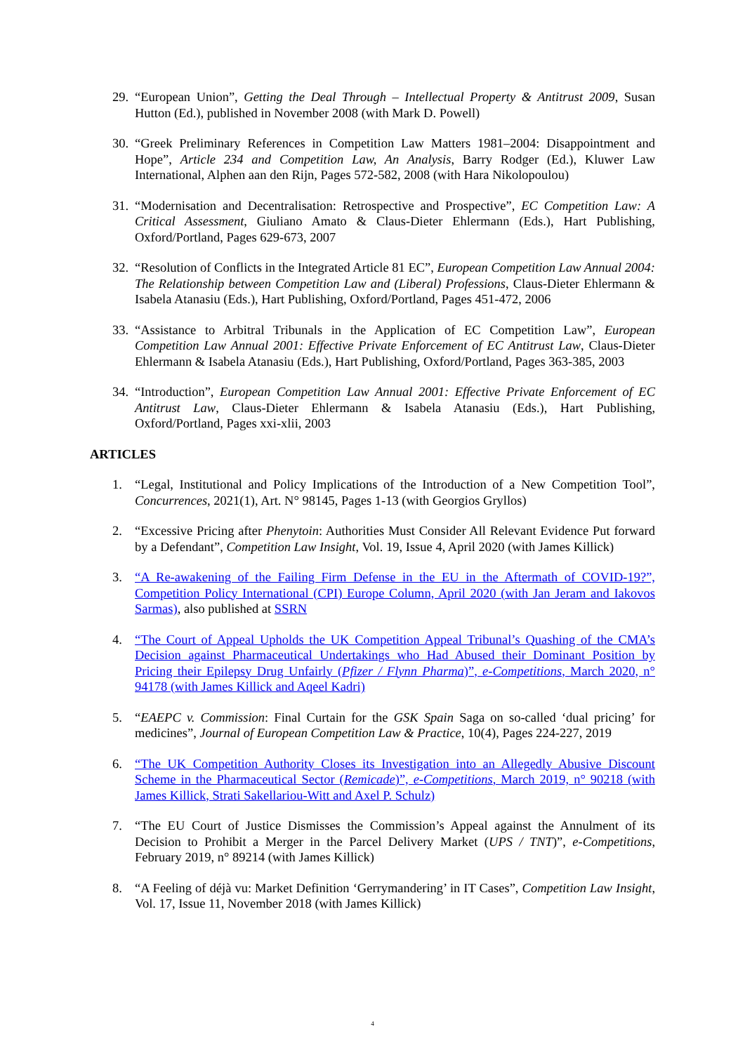29. “European Union”, Getting the Deal Through – Intellectual Property & Antitrust 2009, Susan Hutton (Ed.), published in November 2008 (with Mark D. Powell)
30. “Greek Preliminary References in Competition Law Matters 1981–2004: Disappointment and Hope”, Article 234 and Competition Law, An Analysis, Barry Rodger (Ed.), Kluwer Law International, Alphen aan den Rijn, Pages 572-582, 2008 (with Hara Nikolopoulou)
31. “Modernisation and Decentralisation: Retrospective and Prospective”, EC Competition Law: A Critical Assessment, Giuliano Amato & Claus-Dieter Ehlermann (Eds.), Hart Publishing, Oxford/Portland, Pages 629-673, 2007
32. “Resolution of Conflicts in the Integrated Article 81 EC”, European Competition Law Annual 2004: The Relationship between Competition Law and (Liberal) Professions, Claus-Dieter Ehlermann & Isabela Atanasiu (Eds.), Hart Publishing, Oxford/Portland, Pages 451-472, 2006
33. “Assistance to Arbitral Tribunals in the Application of EC Competition Law”, European Competition Law Annual 2001: Effective Private Enforcement of EC Antitrust Law, Claus-Dieter Ehlermann & Isabela Atanasiu (Eds.), Hart Publishing, Oxford/Portland, Pages 363-385, 2003
34. “Introduction”, European Competition Law Annual 2001: Effective Private Enforcement of EC Antitrust Law, Claus-Dieter Ehlermann & Isabela Atanasiu (Eds.), Hart Publishing, Oxford/Portland, Pages xxi-xlii, 2003
ARTICLES
1. “Legal, Institutional and Policy Implications of the Introduction of a New Competition Tool”, Concurrences, 2021(1), Art. N° 98145, Pages 1-13 (with Georgios Gryllos)
2. “Excessive Pricing after Phenytoin: Authorities Must Consider All Relevant Evidence Put forward by a Defendant”, Competition Law Insight, Vol. 19, Issue 4, April 2020 (with James Killick)
3. “A Re-awakening of the Failing Firm Defense in the EU in the Aftermath of COVID-19?”, Competition Policy International (CPI) Europe Column, April 2020 (with Jan Jeram and Iakovos Sarmas), also published at SSRN
4. “The Court of Appeal Upholds the UK Competition Appeal Tribunal’s Quashing of the CMA’s Decision against Pharmaceutical Undertakings who Had Abused their Dominant Position by Pricing their Epilepsy Drug Unfairly (Pfizer / Flynn Pharma)”, e-Competitions, March 2020, n° 94178 (with James Killick and Aqeel Kadri)
5. “EAEPC v. Commission: Final Curtain for the GSK Spain Saga on so-called ‘dual pricing’ for medicines”, Journal of European Competition Law & Practice, 10(4), Pages 224-227, 2019
6. “The UK Competition Authority Closes its Investigation into an Allegedly Abusive Discount Scheme in the Pharmaceutical Sector (Remicade)”, e-Competitions, March 2019, n° 90218 (with James Killick, Strati Sakellariou-Witt and Axel P. Schulz)
7. “The EU Court of Justice Dismisses the Commission’s Appeal against the Annulment of its Decision to Prohibit a Merger in the Parcel Delivery Market (UPS / TNT)”, e-Competitions, February 2019, n° 89214 (with James Killick)
8. “A Feeling of déjà vu: Market Definition ‘Gerrymandering’ in IT Cases”, Competition Law Insight, Vol. 17, Issue 11, November 2018 (with James Killick)
4